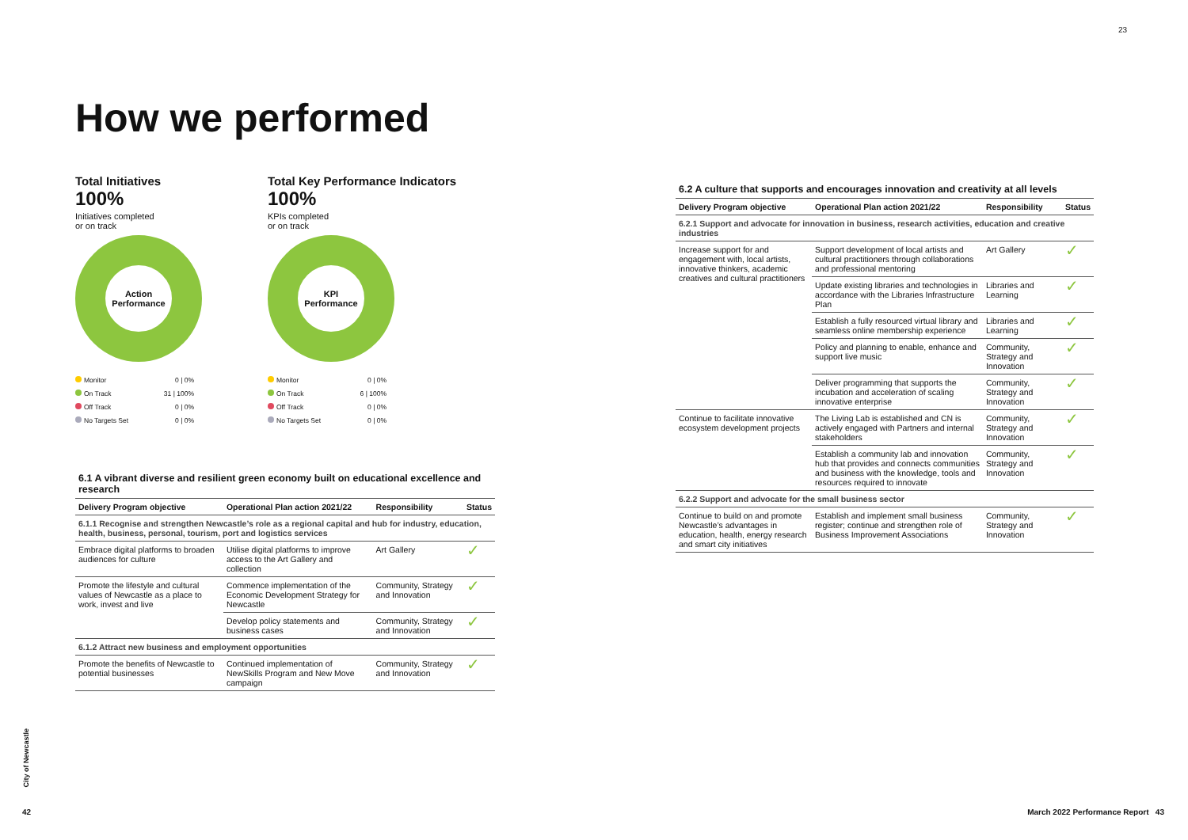23
How we performed
Total Initiatives
100%
Initiatives completed
or on track
Action
Performance
Monitor 0 | 0%
On Track 31 | 100%
Off Track 0 | 0%
No Targets Set 0 | 0%
Total Key Performance Indicators
100%
KPIs completed
or on track
KPI
Performance
Monitor 0 | 0%
On Track 6 | 100%
Off Track 0 | 0%
No Targets Set 0 | 0%
6.1 A vibrant diverse and resilient green economy built on educational excellence and research
| Delivery Program objective | Operational Plan action 2021/22 | Responsibility | Status |
| --- | --- | --- | --- |
| 6.1.1 Recognise and strengthen Newcastle’s role as a regional capital and hub for industry, education, health, business, personal, tourism, port and logistics services | | | |
| Embrace digital platforms to broaden audiences for culture | Utilise digital platforms to improve access to the Art Gallery and collection | Art Gallery | ✓ |
| Promote the lifestyle and cultural values of Newcastle as a place to work, invest and live | Commence implementation of the Economic Development Strategy for Newcastle | Community, Strategy and Innovation | ✓ |
| | Develop policy statements and business cases | Community, Strategy and Innovation | ✓ |
| 6.1.2 Attract new business and employment opportunities | | | |
| Promote the benefits of Newcastle to potential businesses | Continued implementation of NewSkills Program and New Move campaign | Community, Strategy and Innovation | ✓ |
6.2 A culture that supports and encourages innovation and creativity at all levels
| Delivery Program objective | Operational Plan action 2021/22 | Responsibility | Status |
| --- | --- | --- | --- |
| 6.2.1 Support and advocate for innovation in business, research activities, education and creative industries | | | |
| Increase support for and engagement with, local artists, innovative thinkers, academic creatives and cultural practitioners | Support development of local artists and cultural practitioners through collaborations and professional mentoring | Art Gallery | ✓ |
| | Update existing libraries and technologies in accordance with the Libraries Infrastructure Plan | Libraries and Learning | ✓ |
| | Establish a fully resourced virtual library and seamless online membership experience | Libraries and Learning | ✓ |
| | Policy and planning to enable, enhance and support live music | Community, Strategy and Innovation | ✓ |
| | Deliver programming that supports the incubation and acceleration of scaling innovative enterprise | Community, Strategy and Innovation | ✓ |
| Continue to facilitate innovative ecosystem development projects | The Living Lab is established and CN is actively engaged with Partners and internal stakeholders | Community, Strategy and Innovation | ✓ |
| | Establish a community lab and innovation hub that provides and connects communities and business with the knowledge, tools and resources required to innovate | Community, Strategy and Innovation | ✓ |
| 6.2.2 Support and advocate for the small business sector | | | |
| Continue to build on and promote Newcastle’s advantages in education, health, energy research and smart city initiatives | Establish and implement small business register; continue and strengthen role of Business Improvement Associations | Community, Strategy and Innovation | ✓ |
City of Newcastle
42
March 2022 Performance Report 43